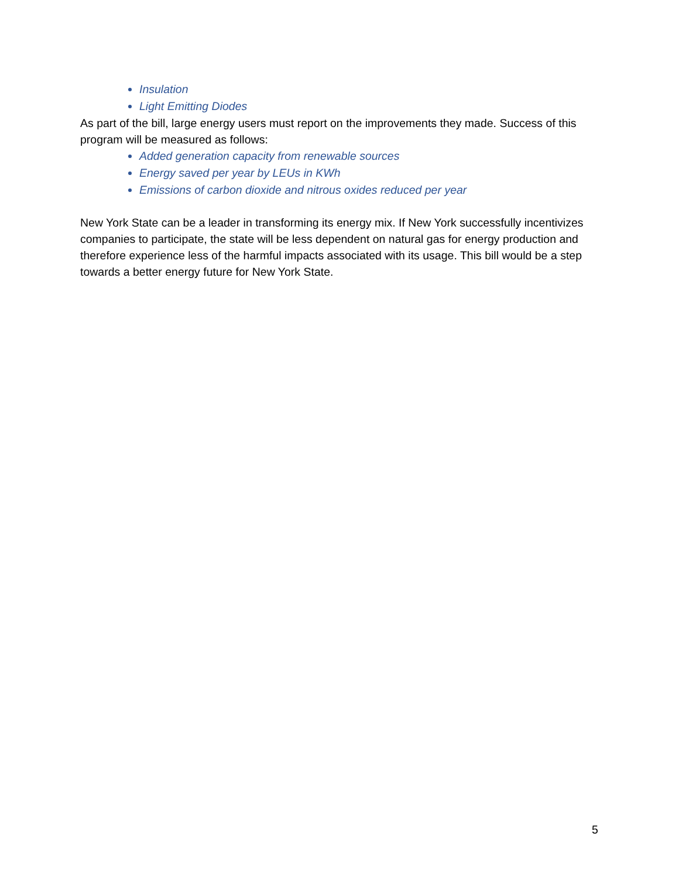Insulation
Light Emitting Diodes
As part of the bill, large energy users must report on the improvements they made. Success of this program will be measured as follows:
Added generation capacity from renewable sources
Energy saved per year by LEUs in KWh
Emissions of carbon dioxide and nitrous oxides reduced per year
New York State can be a leader in transforming its energy mix. If New York successfully incentivizes companies to participate, the state will be less dependent on natural gas for energy production and therefore experience less of the harmful impacts associated with its usage. This bill would be a step towards a better energy future for New York State.
5